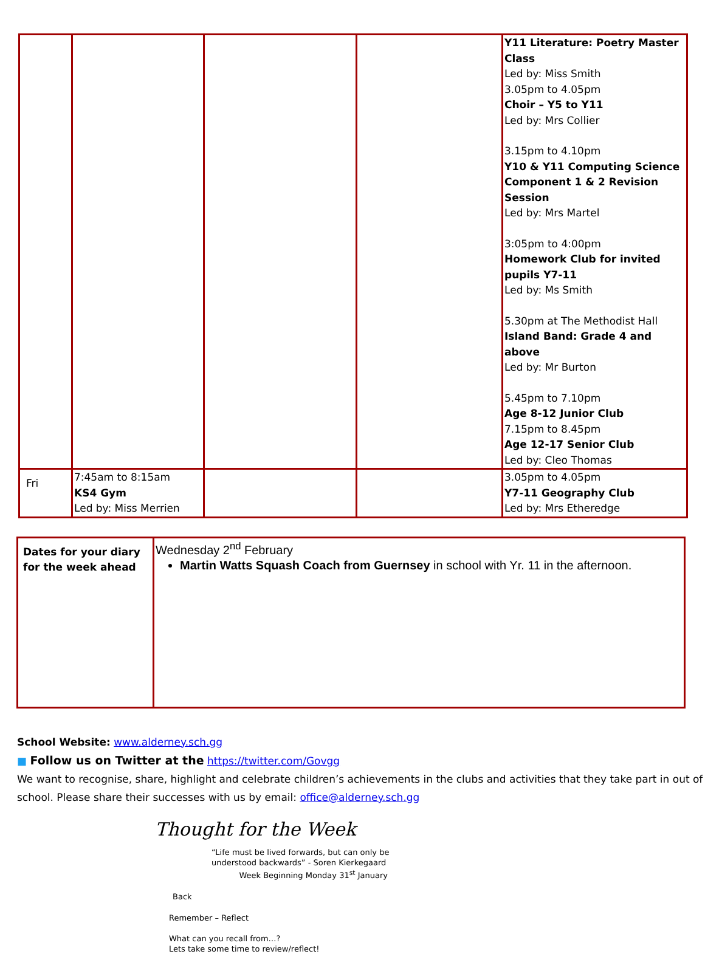| | | | | Y11 Literature: Poetry Master Class Led by: Miss Smith 3.05pm to 4.05pm Choir – Y5 to Y11 Led by: Mrs Collier 3.15pm to 4.10pm Y10 & Y11 Computing Science Component 1 & 2 Revision Session Led by: Mrs Martel 3:05pm to 4:00pm Homework Club for invited pupils Y7-11 Led by: Ms Smith 5.30pm at The Methodist Hall Island Band: Grade 4 and above Led by: Mr Burton 5.45pm to 7.10pm Age 8-12 Junior Club 7.15pm to 8.45pm Age 12-17 Senior Club Led by: Cleo Thomas |
| Fri | 7:45am to 8:15am KS4 Gym Led by: Miss Merrien | | | 3.05pm to 4.05pm Y7-11 Geography Club Led by: Mrs Etheredge |
| Dates for your diary for the week ahead | Wednesday 2<sup>nd</sup> February Martin Watts Squash Coach from Guernsey in school with Yr. 11 in the afternoon. |
School Website: www.alderney.sch.gg
■ Follow us on Twitter at the https://twitter.com/Govgg
We want to recognise, share, highlight and celebrate children’s achievements in the clubs and activities that they take part in out of school. Please share their successes with us by email: office@alderney.sch.gg
Thought for the Week
“Life must be lived forwards, but can only be
understood backwards” - Soren Kierkegaard
Week Beginning Monday 31<sup>st</sup> January
Back
Remember – Reflect
What can you recall from…?
Lets take some time to review/reflect!